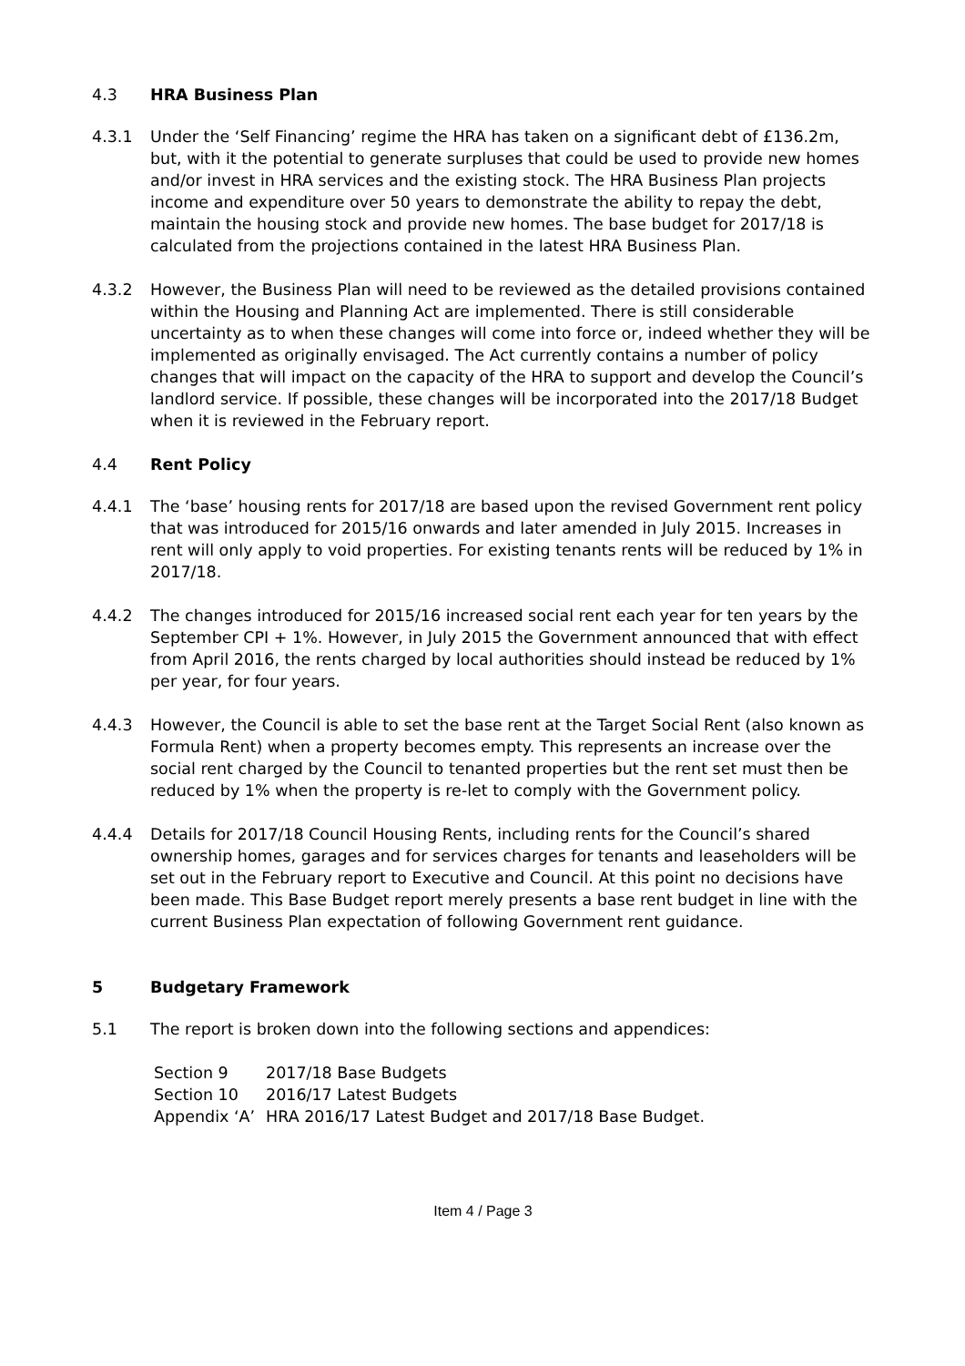4.3 HRA Business Plan
4.3.1 Under the ‘Self Financing’ regime the HRA has taken on a significant debt of £136.2m, but, with it the potential to generate surpluses that could be used to provide new homes and/or invest in HRA services and the existing stock. The HRA Business Plan projects income and expenditure over 50 years to demonstrate the ability to repay the debt, maintain the housing stock and provide new homes. The base budget for 2017/18 is calculated from the projections contained in the latest HRA Business Plan.
4.3.2 However, the Business Plan will need to be reviewed as the detailed provisions contained within the Housing and Planning Act are implemented. There is still considerable uncertainty as to when these changes will come into force or, indeed whether they will be implemented as originally envisaged. The Act currently contains a number of policy changes that will impact on the capacity of the HRA to support and develop the Council’s landlord service. If possible, these changes will be incorporated into the 2017/18 Budget when it is reviewed in the February report.
4.4 Rent Policy
4.4.1 The ‘base’ housing rents for 2017/18 are based upon the revised Government rent policy that was introduced for 2015/16 onwards and later amended in July 2015. Increases in rent will only apply to void properties. For existing tenants rents will be reduced by 1% in 2017/18.
4.4.2 The changes introduced for 2015/16 increased social rent each year for ten years by the September CPI + 1%. However, in July 2015 the Government announced that with effect from April 2016, the rents charged by local authorities should instead be reduced by 1% per year, for four years.
4.4.3 However, the Council is able to set the base rent at the Target Social Rent (also known as Formula Rent) when a property becomes empty. This represents an increase over the social rent charged by the Council to tenanted properties but the rent set must then be reduced by 1% when the property is re-let to comply with the Government policy.
4.4.4 Details for 2017/18 Council Housing Rents, including rents for the Council’s shared ownership homes, garages and for services charges for tenants and leaseholders will be set out in the February report to Executive and Council. At this point no decisions have been made. This Base Budget report merely presents a base rent budget in line with the current Business Plan expectation of following Government rent guidance.
5 Budgetary Framework
5.1 The report is broken down into the following sections and appendices:
| Section 9 | 2017/18 Base Budgets |
| Section 10 | 2016/17 Latest Budgets |
| Appendix ‘A’ | HRA 2016/17 Latest Budget and 2017/18 Base Budget. |
Item 4 / Page 3